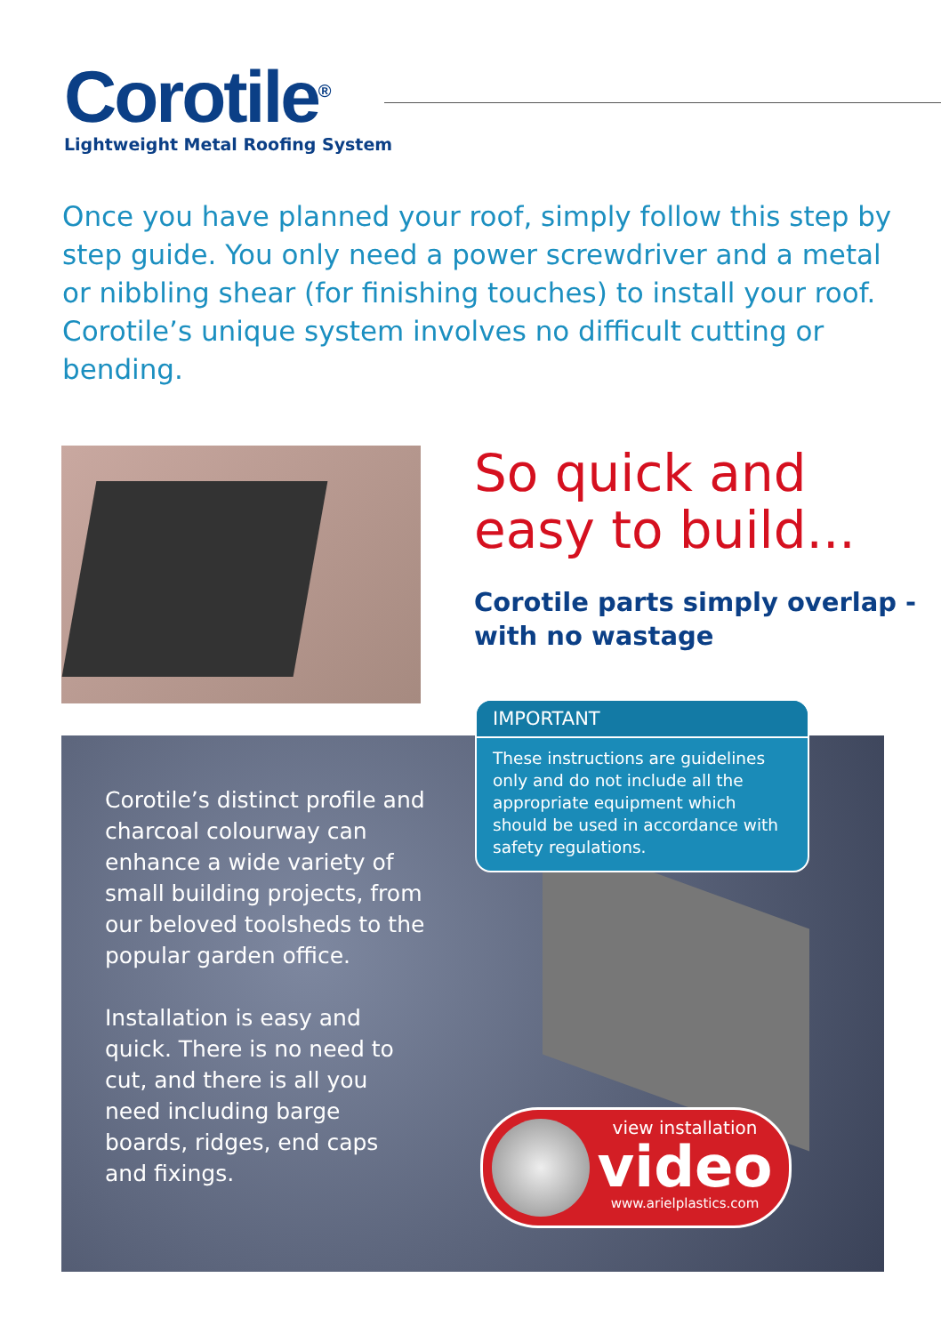Corotile<sup>®</sup>
Lightweight Metal Roofing System
Once you have planned your roof, simply follow this step by step guide. You only need a power screwdriver and a metal or nibbling shear (for finishing touches) to install your roof. Corotile’s unique system involves no difficult cutting or bending.
So quick and easy to build...
Corotile parts simply overlap - with no wastage
Corotile’s distinct profile and charcoal colourway can enhance a wide variety of small building projects, from our beloved toolsheds to the popular garden office.
Installation is easy and quick. There is no need to cut, and there is all you need including barge boards, ridges, end caps and fixings.
IMPORTANT
These instructions are guidelines only and do not include all the appropriate equipment which should be used in accordance with safety regulations.
view installation
video
www.arielplastics.com